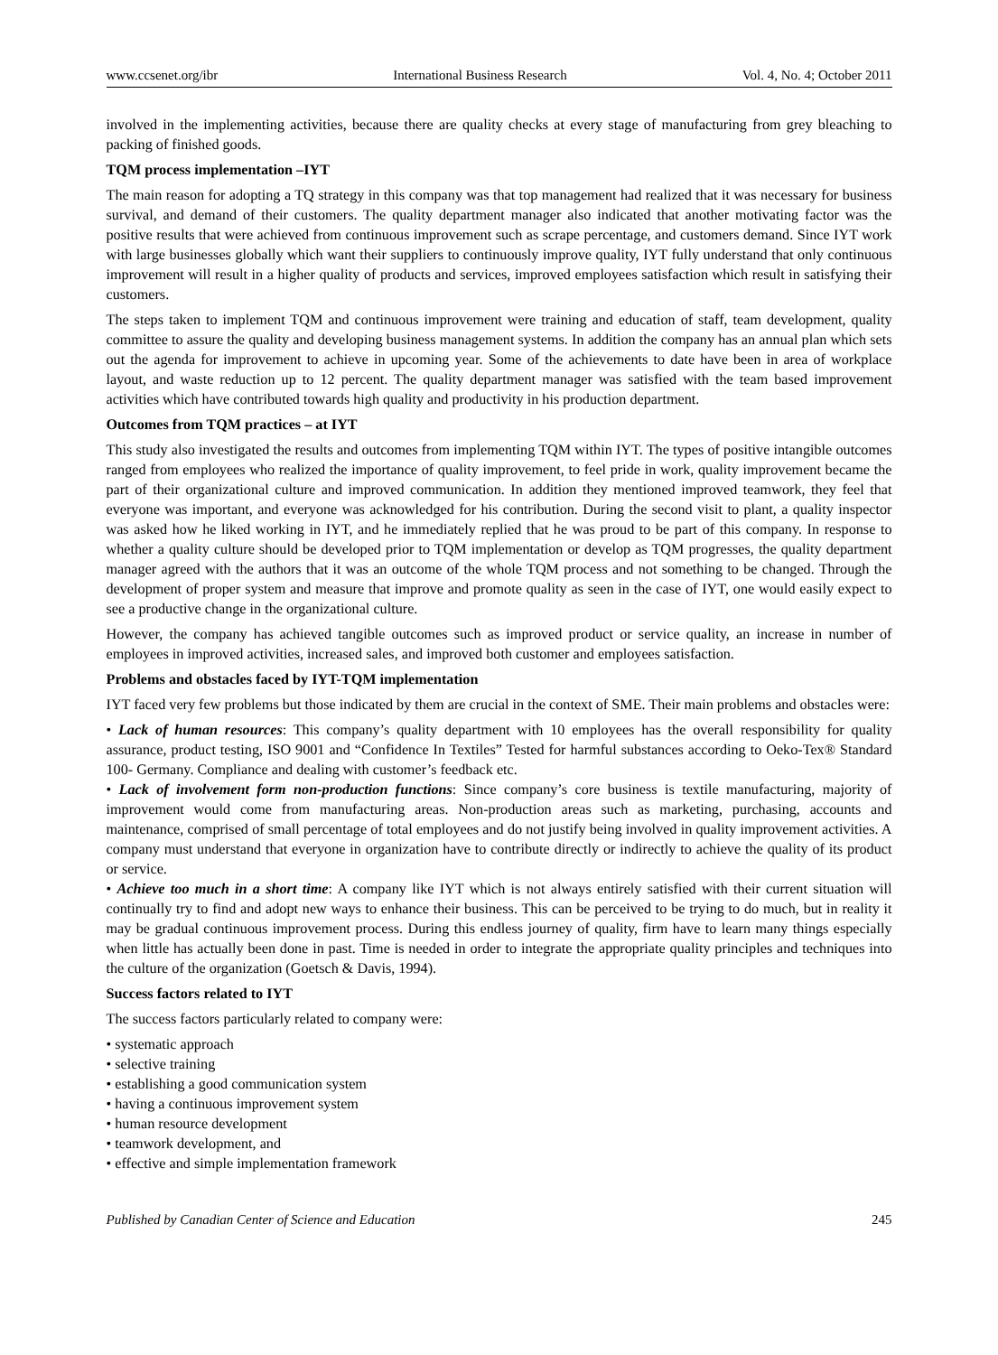www.ccsenet.org/ibr International Business Research Vol. 4, No. 4; October 2011
involved in the implementing activities, because there are quality checks at every stage of manufacturing from grey bleaching to packing of finished goods.
TQM process implementation –IYT
The main reason for adopting a TQ strategy in this company was that top management had realized that it was necessary for business survival, and demand of their customers. The quality department manager also indicated that another motivating factor was the positive results that were achieved from continuous improvement such as scrape percentage, and customers demand. Since IYT work with large businesses globally which want their suppliers to continuously improve quality, IYT fully understand that only continuous improvement will result in a higher quality of products and services, improved employees satisfaction which result in satisfying their customers.
The steps taken to implement TQM and continuous improvement were training and education of staff, team development, quality committee to assure the quality and developing business management systems. In addition the company has an annual plan which sets out the agenda for improvement to achieve in upcoming year. Some of the achievements to date have been in area of workplace layout, and waste reduction up to 12 percent. The quality department manager was satisfied with the team based improvement activities which have contributed towards high quality and productivity in his production department.
Outcomes from TQM practices – at IYT
This study also investigated the results and outcomes from implementing TQM within IYT. The types of positive intangible outcomes ranged from employees who realized the importance of quality improvement, to feel pride in work, quality improvement became the part of their organizational culture and improved communication. In addition they mentioned improved teamwork, they feel that everyone was important, and everyone was acknowledged for his contribution. During the second visit to plant, a quality inspector was asked how he liked working in IYT, and he immediately replied that he was proud to be part of this company. In response to whether a quality culture should be developed prior to TQM implementation or develop as TQM progresses, the quality department manager agreed with the authors that it was an outcome of the whole TQM process and not something to be changed. Through the development of proper system and measure that improve and promote quality as seen in the case of IYT, one would easily expect to see a productive change in the organizational culture.
However, the company has achieved tangible outcomes such as improved product or service quality, an increase in number of employees in improved activities, increased sales, and improved both customer and employees satisfaction.
Problems and obstacles faced by IYT-TQM implementation
IYT faced very few problems but those indicated by them are crucial in the context of SME. Their main problems and obstacles were:
• Lack of human resources: This company’s quality department with 10 employees has the overall responsibility for quality assurance, product testing, ISO 9001 and “Confidence In Textiles” Tested for harmful substances according to Oeko-Tex® Standard 100- Germany. Compliance and dealing with customer’s feedback etc.
• Lack of involvement form non-production functions: Since company’s core business is textile manufacturing, majority of improvement would come from manufacturing areas. Non-production areas such as marketing, purchasing, accounts and maintenance, comprised of small percentage of total employees and do not justify being involved in quality improvement activities. A company must understand that everyone in organization have to contribute directly or indirectly to achieve the quality of its product or service.
• Achieve too much in a short time: A company like IYT which is not always entirely satisfied with their current situation will continually try to find and adopt new ways to enhance their business. This can be perceived to be trying to do much, but in reality it may be gradual continuous improvement process. During this endless journey of quality, firm have to learn many things especially when little has actually been done in past. Time is needed in order to integrate the appropriate quality principles and techniques into the culture of the organization (Goetsch & Davis, 1994).
Success factors related to IYT
The success factors particularly related to company were:
• systematic approach
• selective training
• establishing a good communication system
• having a continuous improvement system
• human resource development
• teamwork development, and
• effective and simple implementation framework
Published by Canadian Center of Science and Education 245